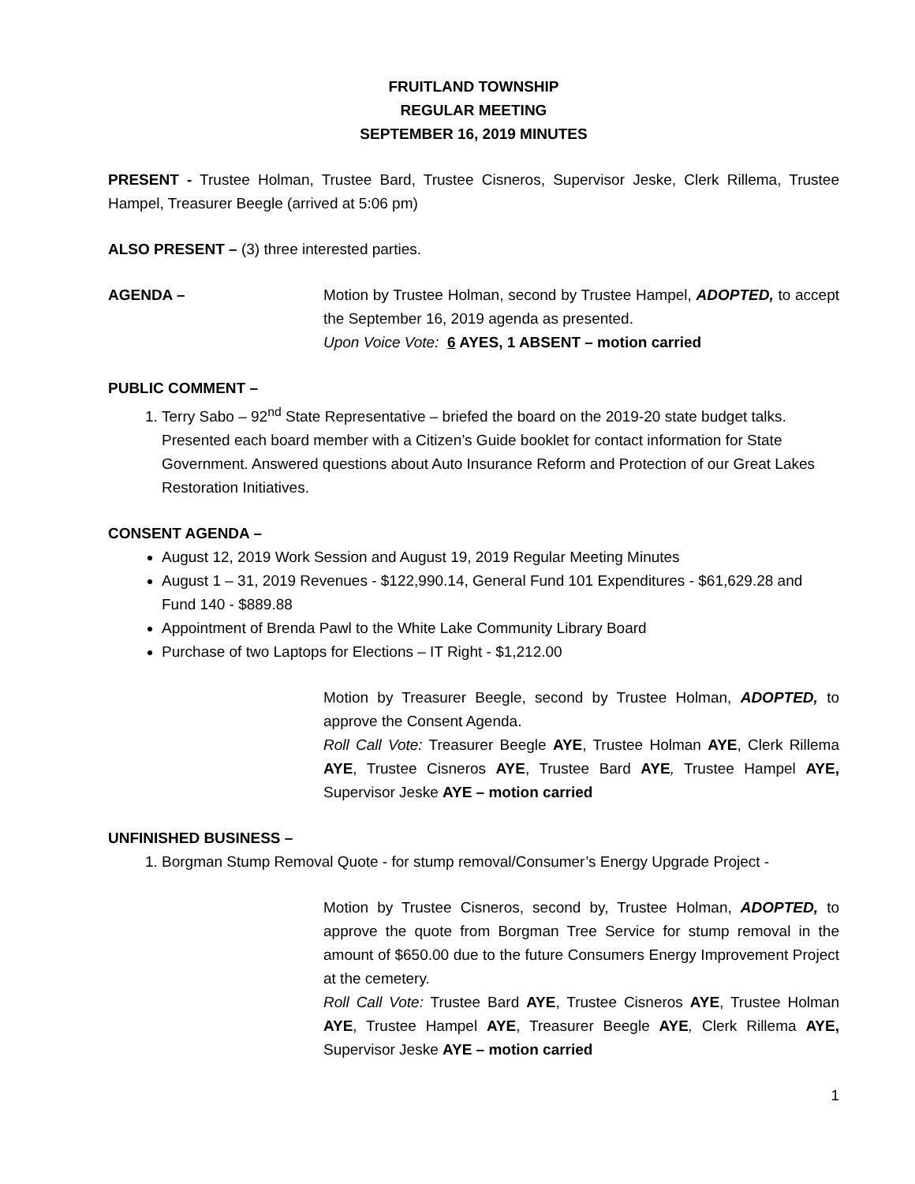FRUITLAND TOWNSHIP
REGULAR MEETING
SEPTEMBER 16, 2019 MINUTES
PRESENT - Trustee Holman, Trustee Bard, Trustee Cisneros, Supervisor Jeske, Clerk Rillema, Trustee Hampel, Treasurer Beegle (arrived at 5:06 pm)
ALSO PRESENT – (3) three interested parties.
AGENDA – Motion by Trustee Holman, second by Trustee Hampel, ADOPTED, to accept the September 16, 2019 agenda as presented.
Upon Voice Vote: 6 AYES, 1 ABSENT – motion carried
PUBLIC COMMENT –
1. Terry Sabo – 92<sup>nd</sup> State Representative – briefed the board on the 2019-20 state budget talks. Presented each board member with a Citizen’s Guide booklet for contact information for State Government. Answered questions about Auto Insurance Reform and Protection of our Great Lakes Restoration Initiatives.
CONSENT AGENDA –
August 12, 2019 Work Session and August 19, 2019 Regular Meeting Minutes
August 1 – 31, 2019 Revenues - $122,990.14, General Fund 101 Expenditures - $61,629.28 and Fund 140 - $889.88
Appointment of Brenda Pawl to the White Lake Community Library Board
Purchase of two Laptops for Elections – IT Right - $1,212.00
Motion by Treasurer Beegle, second by Trustee Holman, ADOPTED, to approve the Consent Agenda.
Roll Call Vote: Treasurer Beegle AYE, Trustee Holman AYE, Clerk Rillema AYE, Trustee Cisneros AYE, Trustee Bard AYE, Trustee Hampel AYE, Supervisor Jeske AYE – motion carried
UNFINISHED BUSINESS –
1. Borgman Stump Removal Quote - for stump removal/Consumer’s Energy Upgrade Project -
Motion by Trustee Cisneros, second by, Trustee Holman, ADOPTED, to approve the quote from Borgman Tree Service for stump removal in the amount of $650.00 due to the future Consumers Energy Improvement Project at the cemetery.
Roll Call Vote: Trustee Bard AYE, Trustee Cisneros AYE, Trustee Holman AYE, Trustee Hampel AYE, Treasurer Beegle AYE, Clerk Rillema AYE, Supervisor Jeske AYE – motion carried
1